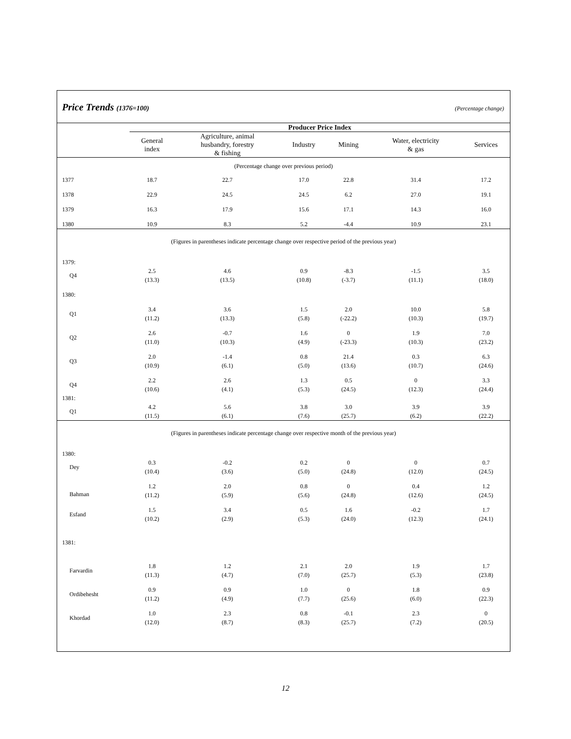Price Trends (1376=100) (Percentage change)
| | Producer Price Index | | | | | |
| --- | --- | --- | --- | --- | --- | --- |
| | General index | Agriculture, animal husbandry, forestry & fishing | Industry | Mining | Water, electricity & gas | Services |
| (Percentage change over previous period) | | | | | | |
| 1377 | 18.7 | 22.7 | 17.0 | 22.8 | 31.4 | 17.2 |
| 1378 | 22.9 | 24.5 | 24.5 | 6.2 | 27.0 | 19.1 |
| 1379 | 16.3 | 17.9 | 15.6 | 17.1 | 14.3 | 16.0 |
| 1380 | 10.9 | 8.3 | 5.2 | -4.4 | 10.9 | 23.1 |
| (Figures in parentheses indicate percentage change over respective period of the previous year) | | | | | | |
| 1379: | | | | | | |
| Q4 | 2.5 (13.3) | 4.6 (13.5) | 0.9 (10.8) | -8.3 (-3.7) | -1.5 (11.1) | 3.5 (18.0) |
| 1380: | | | | | | |
| Q1 | 3.4 (11.2) | 3.6 (13.3) | 1.5 (5.8) | 2.0 (-22.2) | 10.0 (10.3) | 5.8 (19.7) |
| Q2 | 2.6 (11.0) | -0.7 (10.3) | 1.6 (4.9) | 0 (-23.3) | 1.9 (10.3) | 7.0 (23.2) |
| Q3 | 2.0 (10.9) | -1.4 (6.1) | 0.8 (5.0) | 21.4 (13.6) | 0.3 (10.7) | 6.3 (24.6) |
| Q4 | 2.2 (10.6) | 2.6 (4.1) | 1.3 (5.3) | 0.5 (24.5) | 0 (12.3) | 3.3 (24.4) |
| 1381: | | | | | | |
| Q1 | 4.2 (11.5) | 5.6 (6.1) | 3.8 (7.6) | 3.0 (25.7) | 3.9 (6.2) | 3.9 (22.2) |
| (Figures in parentheses indicate percentage change over respective month of the previous year) | | | | | | |
| 1380: | | | | | | |
| Dey | 0.3 (10.4) | -0.2 (3.6) | 0.2 (5.0) | 0 (24.8) | 0 (12.0) | 0.7 (24.5) |
| Bahman | 1.2 (11.2) | 2.0 (5.9) | 0.8 (5.6) | 0 (24.8) | 0.4 (12.6) | 1.2 (24.5) |
| Esfand | 1.5 (10.2) | 3.4 (2.9) | 0.5 (5.3) | 1.6 (24.0) | -0.2 (12.3) | 1.7 (24.1) |
| 1381: | | | | | | |
| Farvardin | 1.8 (11.3) | 1.2 (4.7) | 2.1 (7.0) | 2.0 (25.7) | 1.9 (5.3) | 1.7 (23.8) |
| Ordibehesht | 0.9 (11.2) | 0.9 (4.9) | 1.0 (7.7) | 0 (25.6) | 1.8 (6.0) | 0.9 (22.3) |
| Khordad | 1.0 (12.0) | 2.3 (8.7) | 0.8 (8.3) | -0.1 (25.7) | 2.3 (7.2) | 0 (20.5) |
12